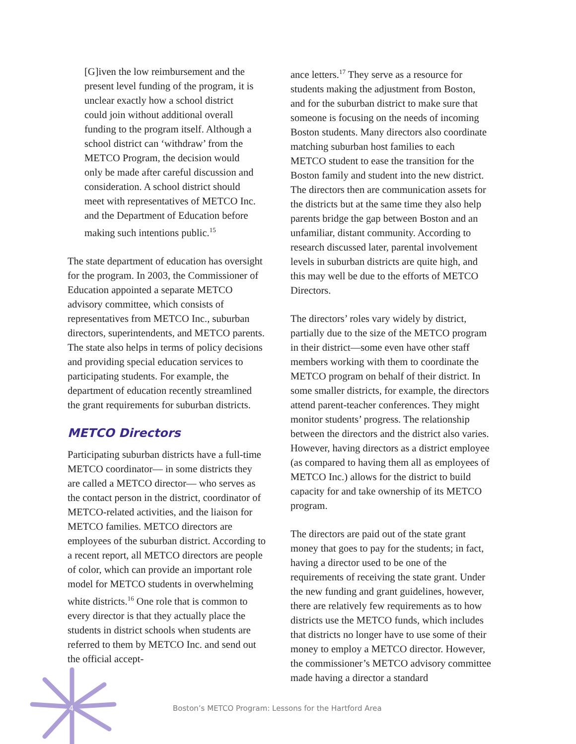[G]iven the low reimbursement and the present level funding of the program, it is unclear exactly how a school district could join without additional overall funding to the program itself. Although a school district can ‘withdraw’ from the METCO Program, the decision would only be made after careful discussion and consideration. A school district should meet with representatives of METCO Inc. and the Department of Education before making such intentions public.<sup>15</sup>
The state department of education has oversight for the program. In 2003, the Commissioner of Education appointed a separate METCO advisory committee, which consists of representatives from METCO Inc., suburban directors, superintendents, and METCO parents. The state also helps in terms of policy decisions and providing special education services to participating students. For example, the department of education recently streamlined the grant requirements for suburban districts.
METCO Directors
Participating suburban districts have a full-time METCO coordinator— in some districts they are called a METCO director— who serves as the contact person in the district, coordinator of METCO-related activities, and the liaison for METCO families. METCO directors are employees of the suburban district. According to a recent report, all METCO directors are people of color, which can provide an important role model for METCO students in overwhelming white districts.<sup>16</sup> One role that is common to every director is that they actually place the students in district schools when students are referred to them by METCO Inc. and send out the official accept-
ance letters.<sup>17</sup> They serve as a resource for students making the adjustment from Boston, and for the suburban district to make sure that someone is focusing on the needs of incoming Boston students. Many directors also coordinate matching suburban host families to each METCO student to ease the transition for the Boston family and student into the new district. The directors then are communication assets for the districts but at the same time they also help parents bridge the gap between Boston and an unfamiliar, distant community. According to research discussed later, parental involvement levels in suburban districts are quite high, and this may well be due to the efforts of METCO Directors.
The directors’ roles vary widely by district, partially due to the size of the METCO program in their district—some even have other staff members working with them to coordinate the METCO program on behalf of their district. In some smaller districts, for example, the directors attend parent-teacher conferences. They might monitor students’ progress. The relationship between the directors and the district also varies. However, having directors as a district employee (as compared to having them all as employees of METCO Inc.) allows for the district to build capacity for and take ownership of its METCO program.
The directors are paid out of the state grant money that goes to pay for the students; in fact, having a director used to be one of the requirements of receiving the state grant. Under the new funding and grant guidelines, however, there are relatively few requirements as to how districts use the METCO funds, which includes that districts no longer have to use some of their money to employ a METCO director. However, the commissioner’s METCO advisory committee made having a director a standard
4 Boston’s METCO Program: Lessons for the Hartford Area